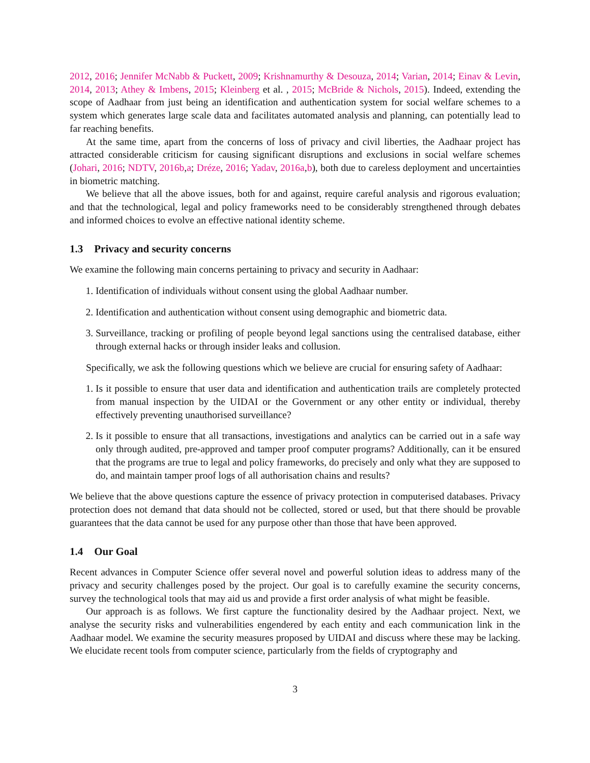2012, 2016; Jennifer McNabb & Puckett, 2009; Krishnamurthy & Desouza, 2014; Varian, 2014; Einav & Levin, 2014, 2013; Athey & Imbens, 2015; Kleinberg et al. , 2015; McBride & Nichols, 2015). Indeed, extending the scope of Aadhaar from just being an identification and authentication system for social welfare schemes to a system which generates large scale data and facilitates automated analysis and planning, can potentially lead to far reaching benefits.
At the same time, apart from the concerns of loss of privacy and civil liberties, the Aadhaar project has attracted considerable criticism for causing significant disruptions and exclusions in social welfare schemes (Johari, 2016; NDTV, 2016b,a; Dréze, 2016; Yadav, 2016a,b), both due to careless deployment and uncertainties in biometric matching.
We believe that all the above issues, both for and against, require careful analysis and rigorous evaluation; and that the technological, legal and policy frameworks need to be considerably strengthened through debates and informed choices to evolve an effective national identity scheme.
1.3 Privacy and security concerns
We examine the following main concerns pertaining to privacy and security in Aadhaar:
1. Identification of individuals without consent using the global Aadhaar number.
2. Identification and authentication without consent using demographic and biometric data.
3. Surveillance, tracking or profiling of people beyond legal sanctions using the centralised database, either through external hacks or through insider leaks and collusion.
Specifically, we ask the following questions which we believe are crucial for ensuring safety of Aadhaar:
1. Is it possible to ensure that user data and identification and authentication trails are completely protected from manual inspection by the UIDAI or the Government or any other entity or individual, thereby effectively preventing unauthorised surveillance?
2. Is it possible to ensure that all transactions, investigations and analytics can be carried out in a safe way only through audited, pre-approved and tamper proof computer programs? Additionally, can it be ensured that the programs are true to legal and policy frameworks, do precisely and only what they are supposed to do, and maintain tamper proof logs of all authorisation chains and results?
We believe that the above questions capture the essence of privacy protection in computerised databases. Privacy protection does not demand that data should not be collected, stored or used, but that there should be provable guarantees that the data cannot be used for any purpose other than those that have been approved.
1.4 Our Goal
Recent advances in Computer Science offer several novel and powerful solution ideas to address many of the privacy and security challenges posed by the project. Our goal is to carefully examine the security concerns, survey the technological tools that may aid us and provide a first order analysis of what might be feasible.
Our approach is as follows. We first capture the functionality desired by the Aadhaar project. Next, we analyse the security risks and vulnerabilities engendered by each entity and each communication link in the Aadhaar model. We examine the security measures proposed by UIDAI and discuss where these may be lacking. We elucidate recent tools from computer science, particularly from the fields of cryptography and
3